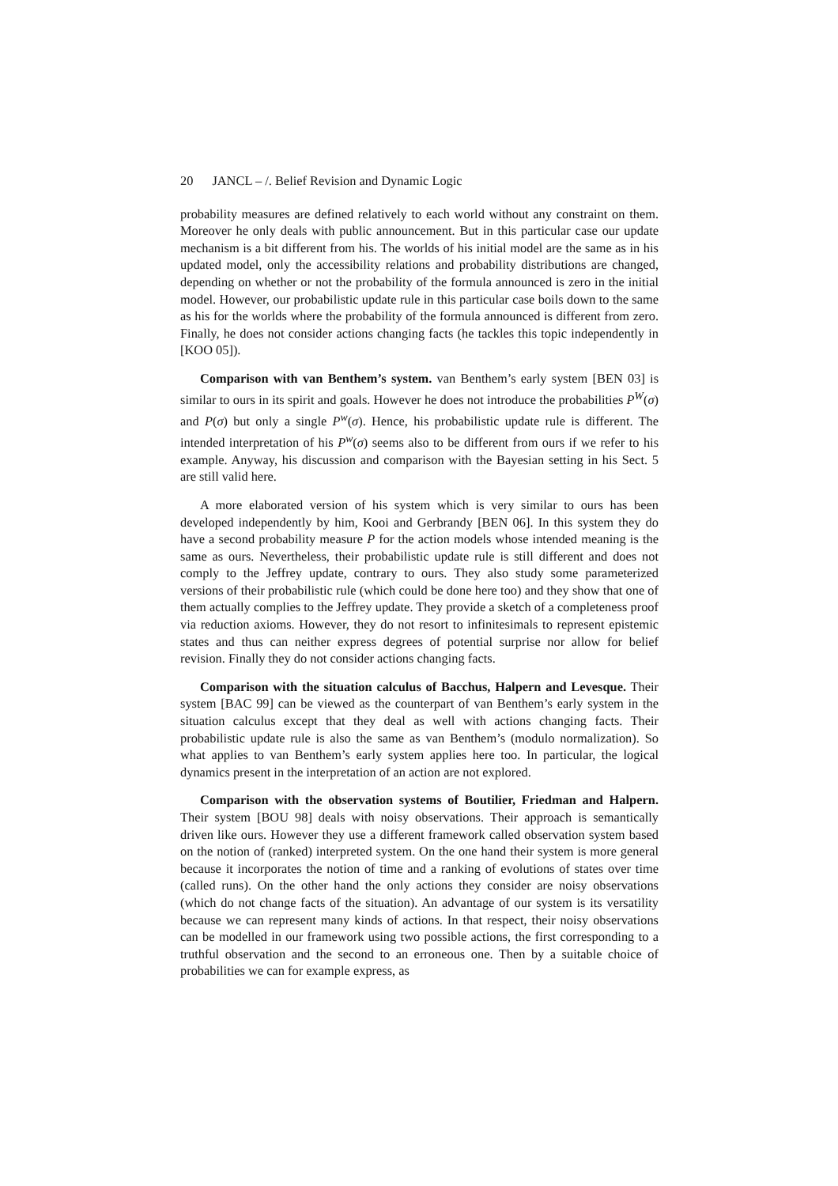20 JANCL – /. Belief Revision and Dynamic Logic
probability measures are defined relatively to each world without any constraint on them. Moreover he only deals with public announcement. But in this particular case our update mechanism is a bit different from his. The worlds of his initial model are the same as in his updated model, only the accessibility relations and probability distributions are changed, depending on whether or not the probability of the formula announced is zero in the initial model. However, our probabilistic update rule in this particular case boils down to the same as his for the worlds where the probability of the formula announced is different from zero. Finally, he does not consider actions changing facts (he tackles this topic independently in [KOO 05]).
Comparison with van Benthem’s system. van Benthem’s early system [BEN 03] is similar to ours in its spirit and goals. However he does not introduce the probabilities P<sup>W</sup>(σ) and P(σ) but only a single P<sup>w</sup>(σ). Hence, his probabilistic update rule is different. The intended interpretation of his P<sup>w</sup>(σ) seems also to be different from ours if we refer to his example. Anyway, his discussion and comparison with the Bayesian setting in his Sect. 5 are still valid here.
A more elaborated version of his system which is very similar to ours has been developed independently by him, Kooi and Gerbrandy [BEN 06]. In this system they do have a second probability measure P for the action models whose intended meaning is the same as ours. Nevertheless, their probabilistic update rule is still different and does not comply to the Jeffrey update, contrary to ours. They also study some parameterized versions of their probabilistic rule (which could be done here too) and they show that one of them actually complies to the Jeffrey update. They provide a sketch of a completeness proof via reduction axioms. However, they do not resort to infinitesimals to represent epistemic states and thus can neither express degrees of potential surprise nor allow for belief revision. Finally they do not consider actions changing facts.
Comparison with the situation calculus of Bacchus, Halpern and Levesque. Their system [BAC 99] can be viewed as the counterpart of van Benthem’s early system in the situation calculus except that they deal as well with actions changing facts. Their probabilistic update rule is also the same as van Benthem’s (modulo normalization). So what applies to van Benthem’s early system applies here too. In particular, the logical dynamics present in the interpretation of an action are not explored.
Comparison with the observation systems of Boutilier, Friedman and Halpern. Their system [BOU 98] deals with noisy observations. Their approach is semantically driven like ours. However they use a different framework called observation system based on the notion of (ranked) interpreted system. On the one hand their system is more general because it incorporates the notion of time and a ranking of evolutions of states over time (called runs). On the other hand the only actions they consider are noisy observations (which do not change facts of the situation). An advantage of our system is its versatility because we can represent many kinds of actions. In that respect, their noisy observations can be modelled in our framework using two possible actions, the first corresponding to a truthful observation and the second to an erroneous one. Then by a suitable choice of probabilities we can for example express, as